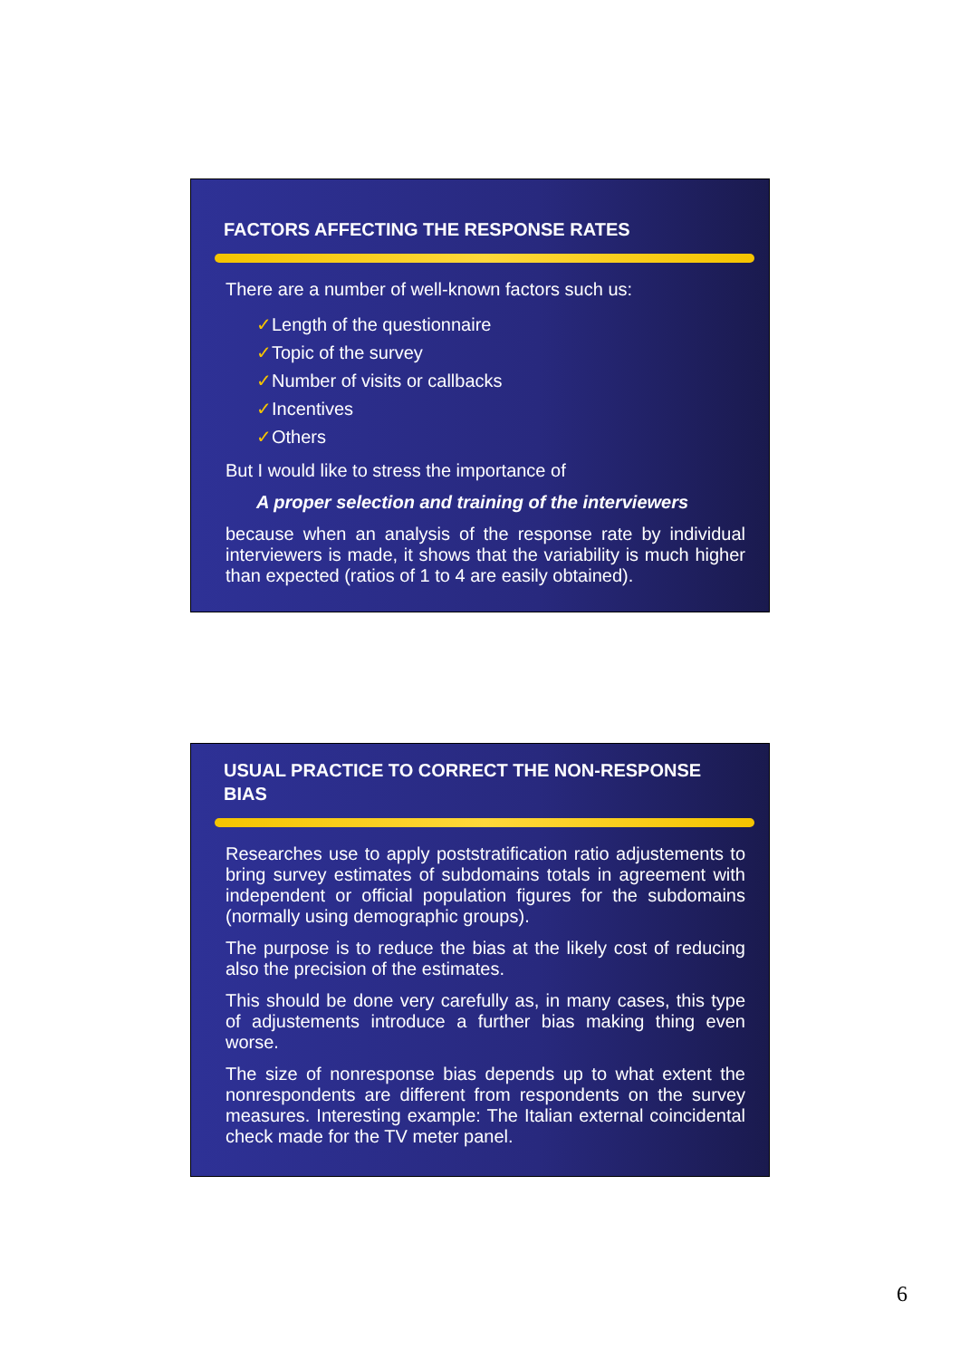FACTORS AFFECTING THE RESPONSE RATES
There are a number of well-known factors such us:
✓Length of the questionnaire
✓Topic of the survey
✓Number of visits or callbacks
✓Incentives
✓Others
But I would like to stress the importance of
A proper selection and training of the interviewers
because when an analysis of the response rate by individual interviewers is made, it shows that the variability is much higher than expected (ratios of 1 to 4 are easily obtained).
USUAL PRACTICE TO CORRECT THE NON-RESPONSE BIAS
Researches use to apply poststratification ratio adjustements to bring survey estimates of subdomains totals in agreement with independent or official population figures for the subdomains (normally using demographic groups).
The purpose is to reduce the bias at the likely cost of reducing also the precision of the estimates.
This should be done very carefully as, in many cases, this type of adjustements introduce a further bias making thing even worse.
The size of nonresponse bias depends up to what extent the nonrespondents are different from respondents on the survey measures. Interesting example: The Italian external coincidental check made for the TV meter panel.
6